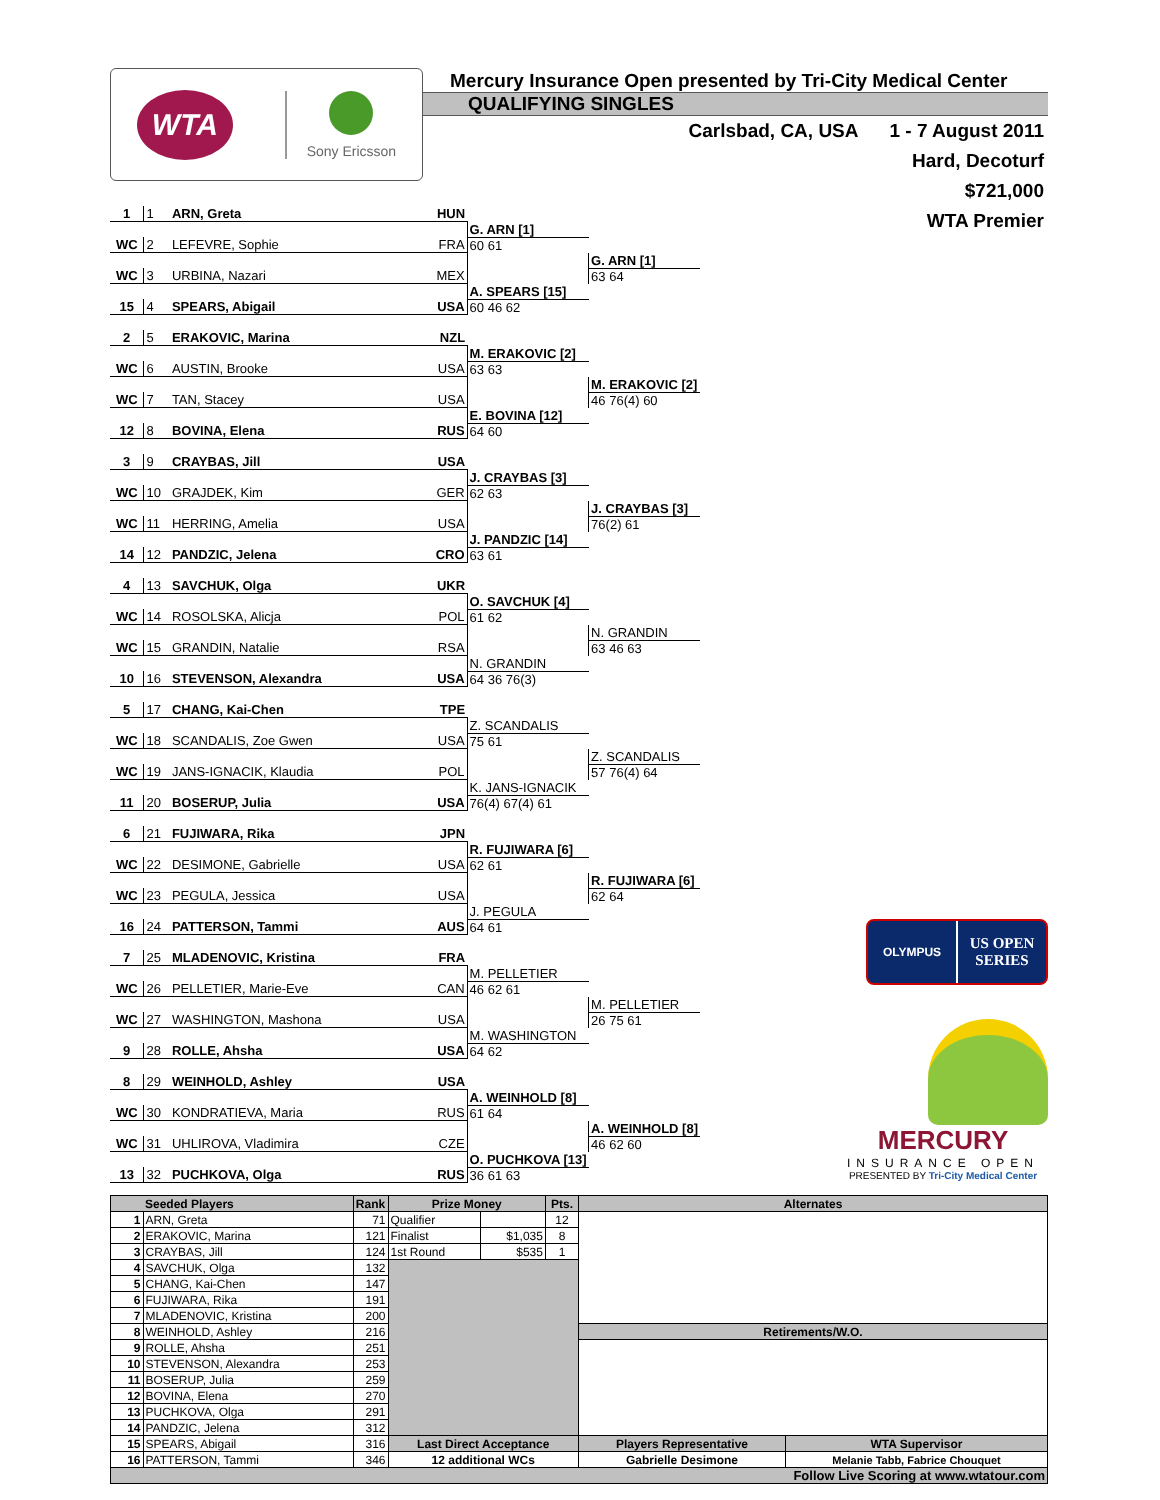WTA
Sony Ericsson
Mercury Insurance Open presented by Tri-City Medical Center
QUALIFYING SINGLES
Carlsbad, CA, USA 1 - 7 August 2011
Hard, Decoturf
$721,000
WTA Premier
| 1 | 1 | ARN, Greta | HUN | | |
| | | | | G. ARN [1] | |
| WC | 2 | LEFEVRE, Sophie | FRA | 60 61 | |
| | | | | | G. ARN [1] |
| WC | 3 | URBINA, Nazari | MEX | | 63 64 |
| | | | | A. SPEARS [15] | |
| 15 | 4 | SPEARS, Abigail | USA | 60 46 62 | |
| 2 | 5 | ERAKOVIC, Marina | NZL | | |
| | | | | M. ERAKOVIC [2] | |
| WC | 6 | AUSTIN, Brooke | USA | 63 63 | |
| | | | | | M. ERAKOVIC [2] |
| WC | 7 | TAN, Stacey | USA | | 46 76(4) 60 |
| | | | | E. BOVINA [12] | |
| 12 | 8 | BOVINA, Elena | RUS | 64 60 | |
| 3 | 9 | CRAYBAS, Jill | USA | | |
| | | | | J. CRAYBAS [3] | |
| WC | 10 | GRAJDEK, Kim | GER | 62 63 | |
| | | | | | J. CRAYBAS [3] |
| WC | 11 | HERRING, Amelia | USA | | 76(2) 61 |
| | | | | J. PANDZIC [14] | |
| 14 | 12 | PANDZIC, Jelena | CRO | 63 61 | |
| 4 | 13 | SAVCHUK, Olga | UKR | | |
| | | | | O. SAVCHUK [4] | |
| WC | 14 | ROSOLSKA, Alicja | POL | 61 62 | |
| | | | | | N. GRANDIN |
| WC | 15 | GRANDIN, Natalie | RSA | | 63 46 63 |
| | | | | N. GRANDIN | |
| 10 | 16 | STEVENSON, Alexandra | USA | 64 36 76(3) | |
| 5 | 17 | CHANG, Kai-Chen | TPE | | |
| | | | | Z. SCANDALIS | |
| WC | 18 | SCANDALIS, Zoe Gwen | USA | 75 61 | |
| | | | | | Z. SCANDALIS |
| WC | 19 | JANS-IGNACIK, Klaudia | POL | | 57 76(4) 64 |
| | | | | K. JANS-IGNACIK | |
| 11 | 20 | BOSERUP, Julia | USA | 76(4) 67(4) 61 | |
| 6 | 21 | FUJIWARA, Rika | JPN | | |
| | | | | R. FUJIWARA [6] | |
| WC | 22 | DESIMONE, Gabrielle | USA | 62 61 | |
| | | | | | R. FUJIWARA [6] |
| WC | 23 | PEGULA, Jessica | USA | | 62 64 |
| | | | | J. PEGULA | |
| 16 | 24 | PATTERSON, Tammi | AUS | 64 61 | |
| 7 | 25 | MLADENOVIC, Kristina | FRA | | |
| | | | | M. PELLETIER | |
| WC | 26 | PELLETIER, Marie-Eve | CAN | 46 62 61 | |
| | | | | | M. PELLETIER |
| WC | 27 | WASHINGTON, Mashona | USA | | 26 75 61 |
| | | | | M. WASHINGTON | |
| 9 | 28 | ROLLE, Ahsha | USA | 64 62 | |
| 8 | 29 | WEINHOLD, Ashley | USA | | |
| | | | | A. WEINHOLD [8] | |
| WC | 30 | KONDRATIEVA, Maria | RUS | 61 64 | |
| | | | | | A. WEINHOLD [8] |
| WC | 31 | UHLIROVA, Vladimira | CZE | | 46 62 60 |
| | | | | O. PUCHKOVA [13] | |
| 13 | 32 | PUCHKOVA, Olga | RUS | 36 61 63 | |
OLYMPUS
US OPEN
SERIES
MERCURY
INSURANCE OPEN
PRESENTED BY Tri-City Medical Center
| | Seeded Players | Rank | Prize Money | | Pts. | Alternates | |
| --- | --- | --- | --- | --- | --- | --- | --- |
| 1 | ARN, Greta | 71 | Qualifier | | 12 | | |
| 2 | ERAKOVIC, Marina | 121 | Finalist | $1,035 | 8 | | |
| 3 | CRAYBAS, Jill | 124 | 1st Round | $535 | 1 | | |
| 4 | SAVCHUK, Olga | 132 | | | | | |
| 5 | CHANG, Kai-Chen | 147 | | | | | |
| 6 | FUJIWARA, Rika | 191 | | | | | |
| 7 | MLADENOVIC, Kristina | 200 | | | | | |
| 8 | WEINHOLD, Ashley | 216 | | | | Retirements/W.O. | |
| 9 | ROLLE, Ahsha | 251 | | | | | |
| 10 | STEVENSON, Alexandra | 253 | | | | | |
| 11 | BOSERUP, Julia | 259 | | | | | |
| 12 | BOVINA, Elena | 270 | | | | | |
| 13 | PUCHKOVA, Olga | 291 | | | | | |
| 14 | PANDZIC, Jelena | 312 | | | | | |
| 15 | SPEARS, Abigail | 316 | Last Direct Acceptance | | | Players Representative | WTA Supervisor |
| 16 | PATTERSON, Tammi | 346 | 12 additional WCs | | | Gabrielle Desimone | Melanie Tabb, Fabrice Chouquet |
| Follow Live Scoring at www.wtatour.com | | | | | | | |